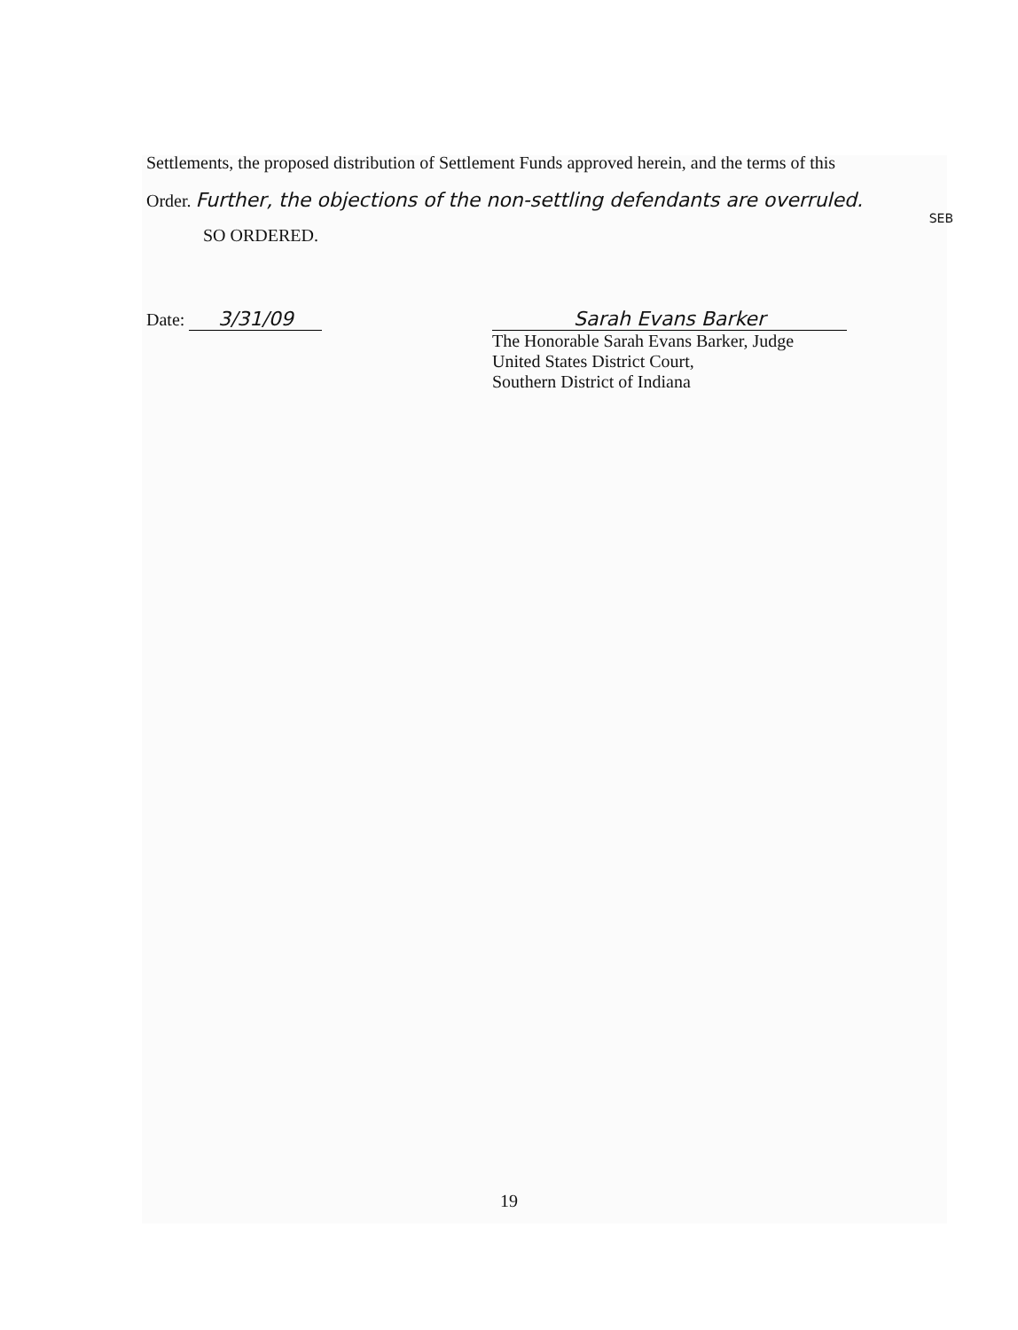Settlements, the proposed distribution of Settlement Funds approved herein, and the terms of this
Order. Further, the objections of the non-settling defendants are overruled.
SEB
SO ORDERED.
Date: 3/31/09 Sarah Evans Barker
The Honorable Sarah Evans Barker, Judge
United States District Court,
Southern District of Indiana
19